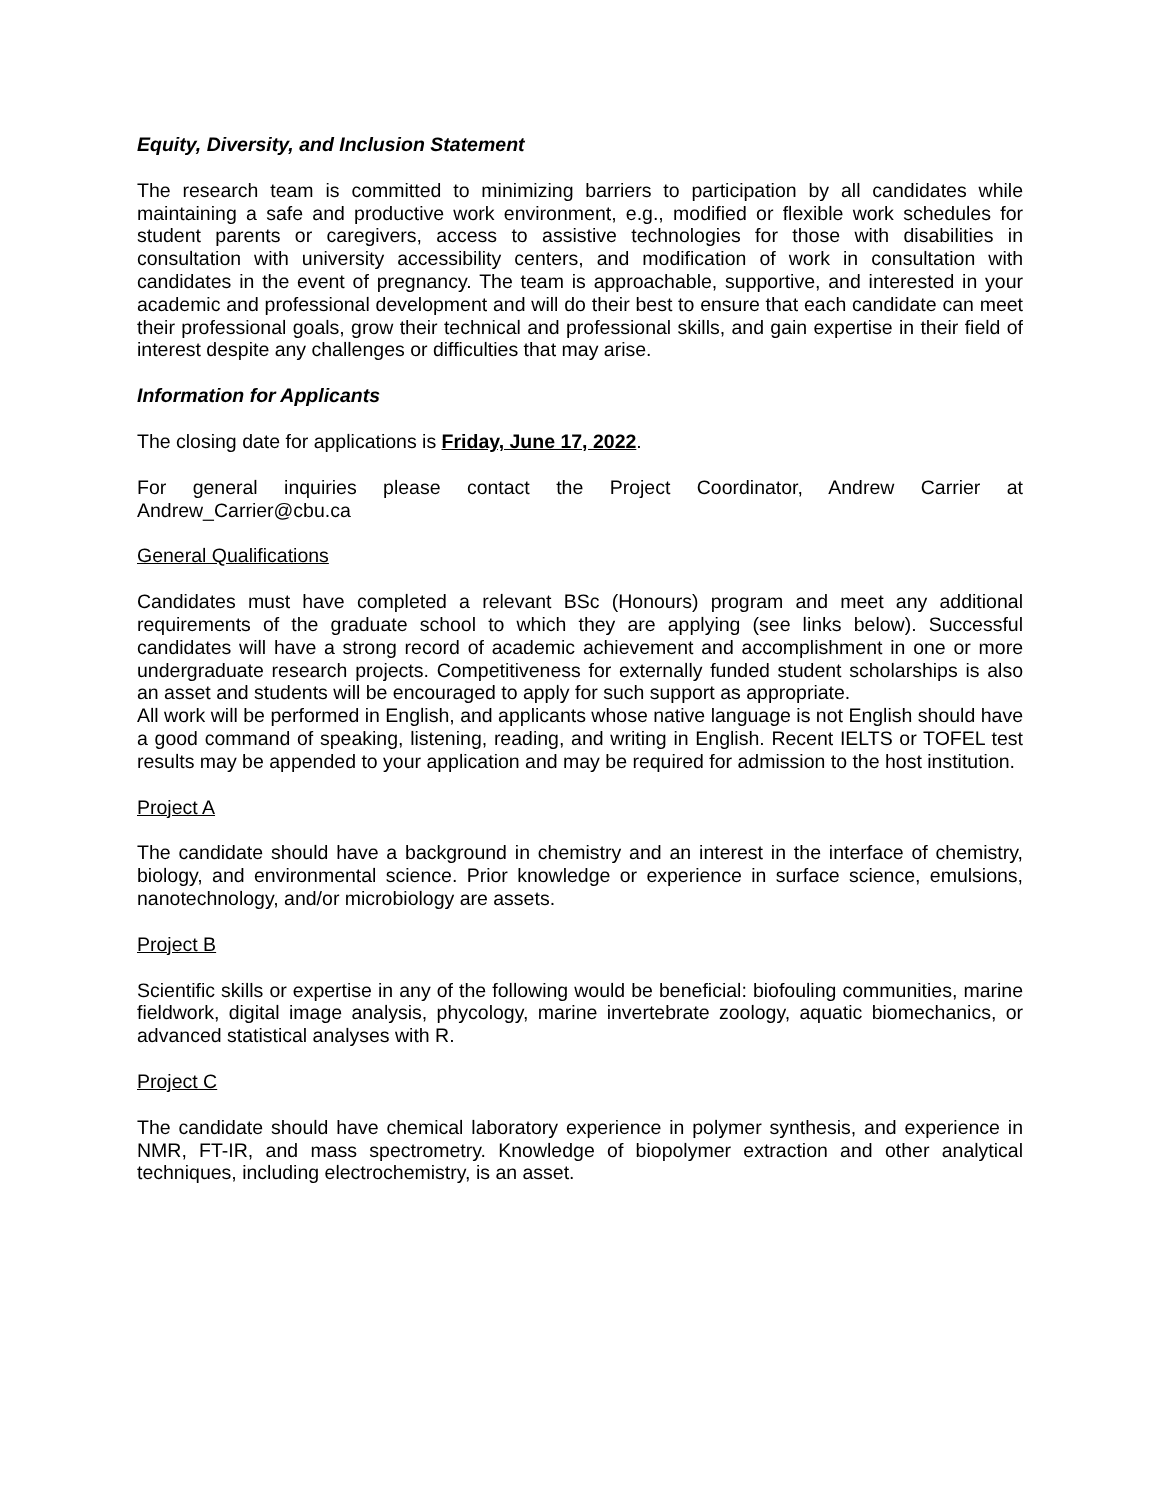Equity, Diversity, and Inclusion Statement
The research team is committed to minimizing barriers to participation by all candidates while maintaining a safe and productive work environment, e.g., modified or flexible work schedules for student parents or caregivers, access to assistive technologies for those with disabilities in consultation with university accessibility centers, and modification of work in consultation with candidates in the event of pregnancy. The team is approachable, supportive, and interested in your academic and professional development and will do their best to ensure that each candidate can meet their professional goals, grow their technical and professional skills, and gain expertise in their field of interest despite any challenges or difficulties that may arise.
Information for Applicants
The closing date for applications is Friday, June 17, 2022.
For general inquiries please contact the Project Coordinator, Andrew Carrier at Andrew_Carrier@cbu.ca
General Qualifications
Candidates must have completed a relevant BSc (Honours) program and meet any additional requirements of the graduate school to which they are applying (see links below). Successful candidates will have a strong record of academic achievement and accomplishment in one or more undergraduate research projects. Competitiveness for externally funded student scholarships is also an asset and students will be encouraged to apply for such support as appropriate.
All work will be performed in English, and applicants whose native language is not English should have a good command of speaking, listening, reading, and writing in English. Recent IELTS or TOFEL test results may be appended to your application and may be required for admission to the host institution.
Project A
The candidate should have a background in chemistry and an interest in the interface of chemistry, biology, and environmental science. Prior knowledge or experience in surface science, emulsions, nanotechnology, and/or microbiology are assets.
Project B
Scientific skills or expertise in any of the following would be beneficial: biofouling communities, marine fieldwork, digital image analysis, phycology, marine invertebrate zoology, aquatic biomechanics, or advanced statistical analyses with R.
Project C
The candidate should have chemical laboratory experience in polymer synthesis, and experience in NMR, FT-IR, and mass spectrometry. Knowledge of biopolymer extraction and other analytical techniques, including electrochemistry, is an asset.